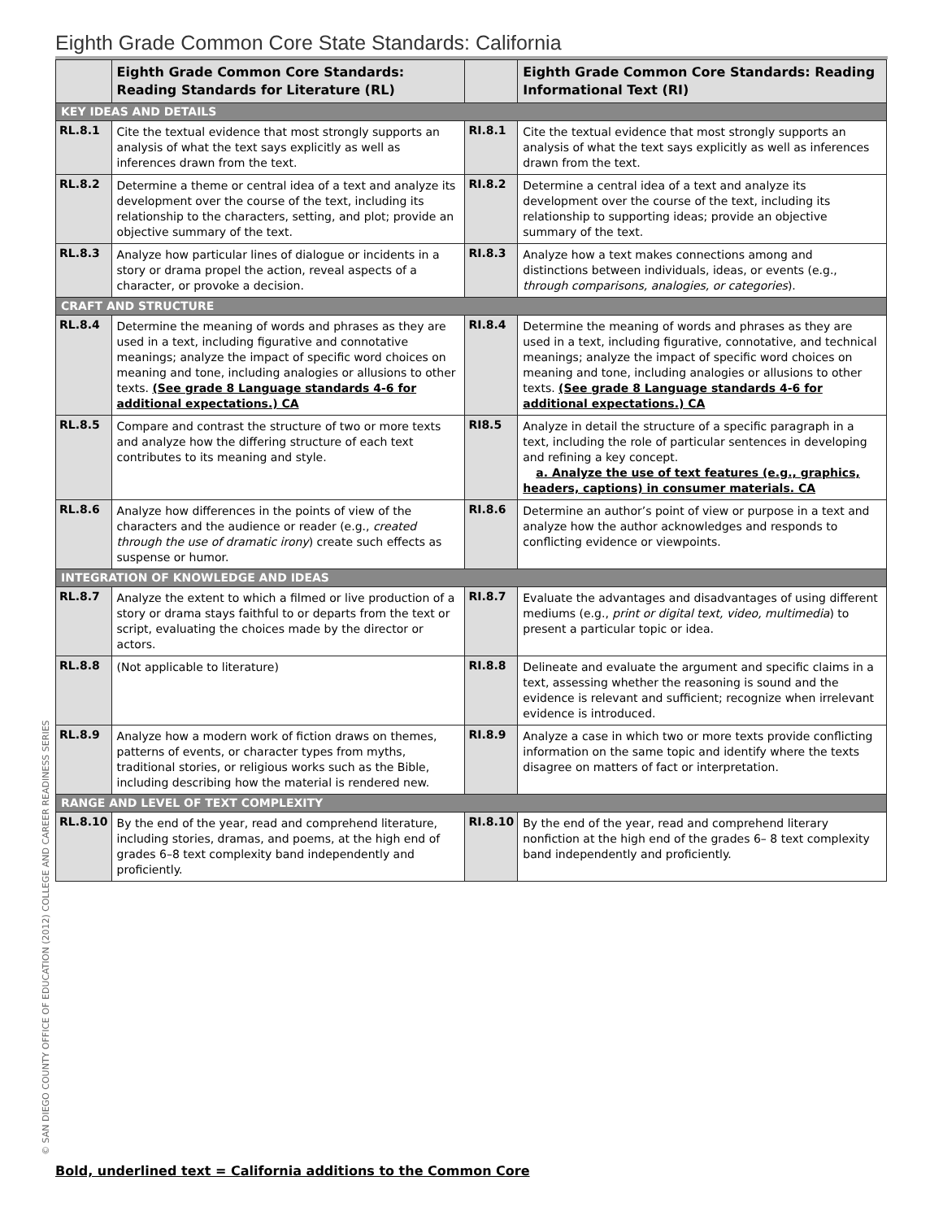Eighth Grade Common Core State Standards: California
| | Eighth Grade Common Core Standards: Reading Standards for Literature (RL) | | Eighth Grade Common Core Standards: Reading Informational Text (RI) |
| --- | --- | --- | --- |
| KEY IDEAS AND DETAILS | | | |
| RL.8.1 | Cite the textual evidence that most strongly supports an analysis of what the text says explicitly as well as inferences drawn from the text. | RI.8.1 | Cite the textual evidence that most strongly supports an analysis of what the text says explicitly as well as inferences drawn from the text. |
| RL.8.2 | Determine a theme or central idea of a text and analyze its development over the course of the text, including its relationship to the characters, setting, and plot; provide an objective summary of the text. | RI.8.2 | Determine a central idea of a text and analyze its development over the course of the text, including its relationship to supporting ideas; provide an objective summary of the text. |
| RL.8.3 | Analyze how particular lines of dialogue or incidents in a story or drama propel the action, reveal aspects of a character, or provoke a decision. | RI.8.3 | Analyze how a text makes connections among and distinctions between individuals, ideas, or events (e.g., through comparisons, analogies, or categories ). |
| CRAFT AND STRUCTURE | | | |
| RL.8.4 | Determine the meaning of words and phrases as they are used in a text, including figurative and connotative meanings; analyze the impact of specific word choices on meaning and tone, including analogies or allusions to other texts. (See grade 8 Language standards 4-6 for additional expectations.) CA | RI.8.4 | Determine the meaning of words and phrases as they are used in a text, including figurative, connotative, and technical meanings; analyze the impact of specific word choices on meaning and tone, including analogies or allusions to other texts. (See grade 8 Language standards 4-6 for additional expectations.) CA |
| RL.8.5 | Compare and contrast the structure of two or more texts and analyze how the differing structure of each text contributes to its meaning and style. | RI8.5 | Analyze in detail the structure of a specific paragraph in a text, including the role of particular sentences in developing and refining a key concept. a. Analyze the use of text features (e.g., graphics, headers, captions) in consumer materials. CA |
| RL.8.6 | Analyze how differences in the points of view of the characters and the audience or reader (e.g., created through the use of dramatic irony ) create such effects as suspense or humor. | RI.8.6 | Determine an author’s point of view or purpose in a text and analyze how the author acknowledges and responds to conflicting evidence or viewpoints. |
| INTEGRATION OF KNOWLEDGE AND IDEAS | | | |
| RL.8.7 | Analyze the extent to which a filmed or live production of a story or drama stays faithful to or departs from the text or script, evaluating the choices made by the director or actors. | RI.8.7 | Evaluate the advantages and disadvantages of using different mediums (e.g., print or digital text, video, multimedia ) to present a particular topic or idea. |
| RL.8.8 | (Not applicable to literature) | RI.8.8 | Delineate and evaluate the argument and specific claims in a text, assessing whether the reasoning is sound and the evidence is relevant and sufficient; recognize when irrelevant evidence is introduced. |
| RL.8.9 | Analyze how a modern work of fiction draws on themes, patterns of events, or character types from myths, traditional stories, or religious works such as the Bible, including describing how the material is rendered new. | RI.8.9 | Analyze a case in which two or more texts provide conflicting information on the same topic and identify where the texts disagree on matters of fact or interpretation. |
| RANGE AND LEVEL OF TEXT COMPLEXITY | | | |
| RL.8.10 | By the end of the year, read and comprehend literature, including stories, dramas, and poems, at the high end of grades 6–8 text complexity band independently and proficiently. | RI.8.10 | By the end of the year, read and comprehend literary nonfiction at the high end of the grades 6– 8 text complexity band independently and proficiently. |
© SAN DIEGO COUNTY OFFICE OF EDUCATION (2012) COLLEGE AND CAREER READINESS SERIES
Bold, underlined text = California additions to the Common Core